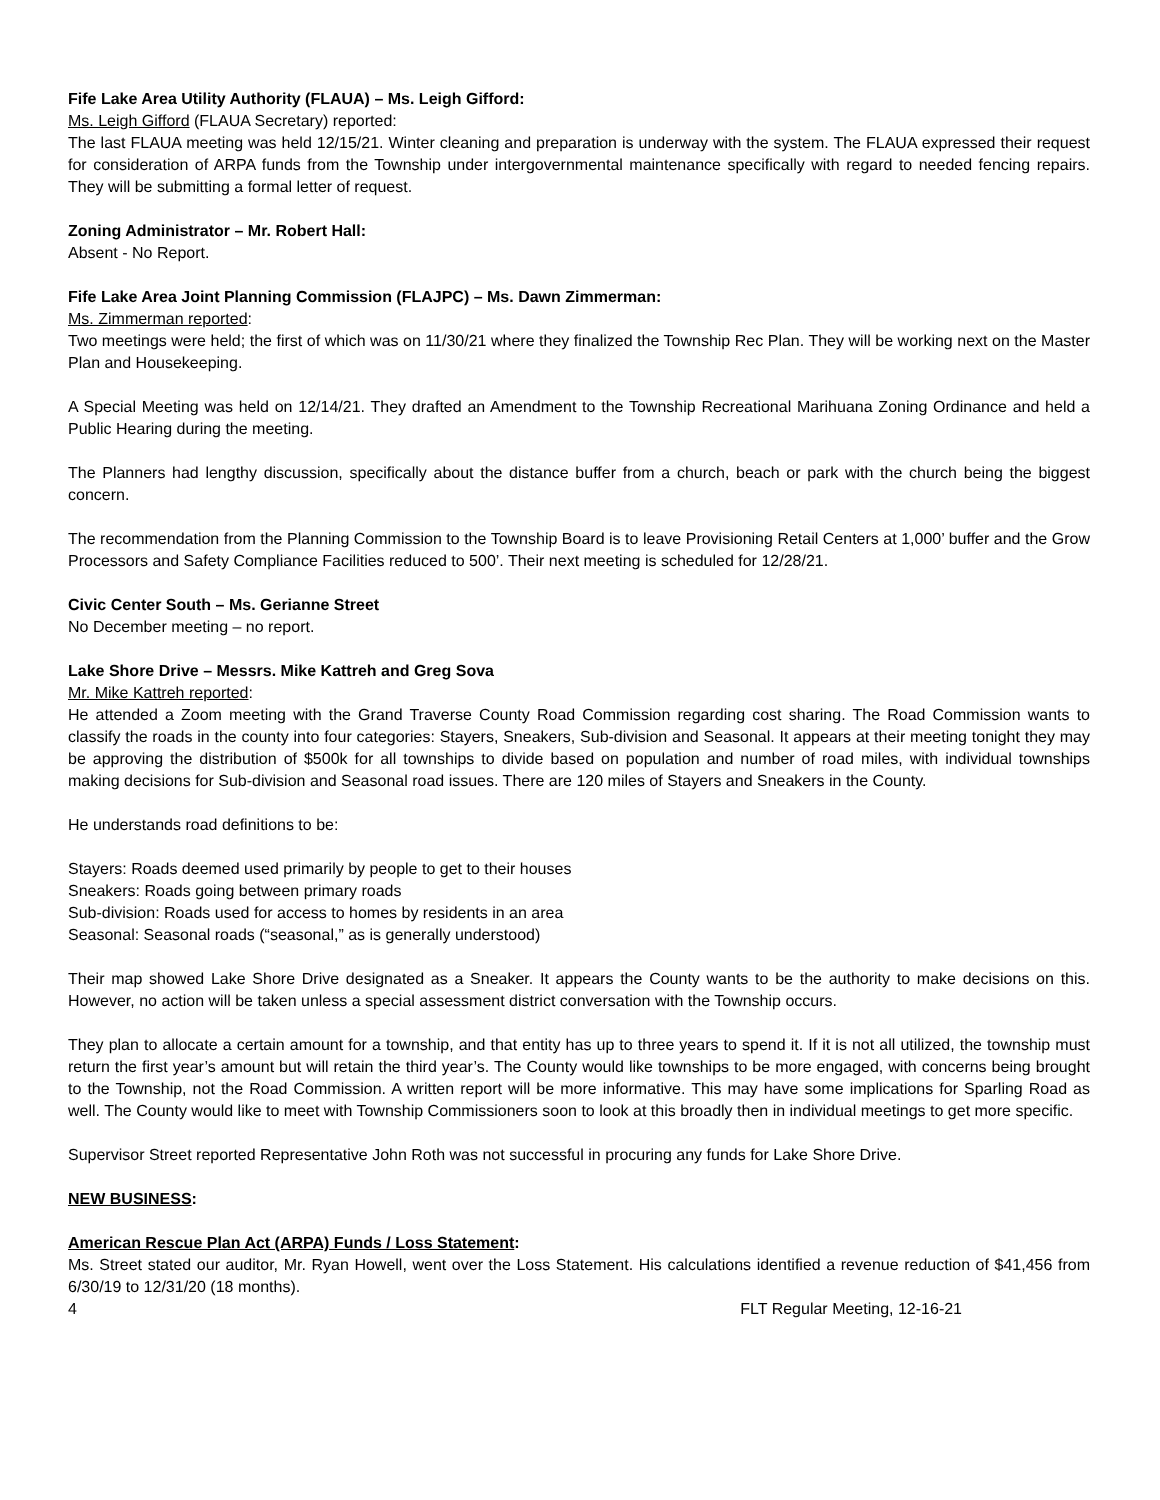Fife Lake Area Utility Authority (FLAUA) – Ms. Leigh Gifford:
Ms. Leigh Gifford (FLAUA Secretary) reported:
The last FLAUA meeting was held 12/15/21. Winter cleaning and preparation is underway with the system. The FLAUA expressed their request for consideration of ARPA funds from the Township under intergovernmental maintenance specifically with regard to needed fencing repairs. They will be submitting a formal letter of request.
Zoning Administrator – Mr. Robert Hall:
Absent - No Report.
Fife Lake Area Joint Planning Commission (FLAJPC) – Ms. Dawn Zimmerman:
Ms. Zimmerman reported:
Two meetings were held; the first of which was on 11/30/21 where they finalized the Township Rec Plan. They will be working next on the Master Plan and Housekeeping.
A Special Meeting was held on 12/14/21. They drafted an Amendment to the Township Recreational Marihuana Zoning Ordinance and held a Public Hearing during the meeting.
The Planners had lengthy discussion, specifically about the distance buffer from a church, beach or park with the church being the biggest concern.
The recommendation from the Planning Commission to the Township Board is to leave Provisioning Retail Centers at 1,000’ buffer and the Grow Processors and Safety Compliance Facilities reduced to 500’. Their next meeting is scheduled for 12/28/21.
Civic Center South – Ms. Gerianne Street
No December meeting – no report.
Lake Shore Drive – Messrs. Mike Kattreh and Greg Sova
Mr. Mike Kattreh reported:
He attended a Zoom meeting with the Grand Traverse County Road Commission regarding cost sharing. The Road Commission wants to classify the roads in the county into four categories: Stayers, Sneakers, Sub-division and Seasonal. It appears at their meeting tonight they may be approving the distribution of $500k for all townships to divide based on population and number of road miles, with individual townships making decisions for Sub-division and Seasonal road issues. There are 120 miles of Stayers and Sneakers in the County.
He understands road definitions to be:
Stayers: Roads deemed used primarily by people to get to their houses
Sneakers: Roads going between primary roads
Sub-division: Roads used for access to homes by residents in an area
Seasonal: Seasonal roads (“seasonal,” as is generally understood)
Their map showed Lake Shore Drive designated as a Sneaker. It appears the County wants to be the authority to make decisions on this. However, no action will be taken unless a special assessment district conversation with the Township occurs.
They plan to allocate a certain amount for a township, and that entity has up to three years to spend it. If it is not all utilized, the township must return the first year’s amount but will retain the third year’s. The County would like townships to be more engaged, with concerns being brought to the Township, not the Road Commission. A written report will be more informative. This may have some implications for Sparling Road as well. The County would like to meet with Township Commissioners soon to look at this broadly then in individual meetings to get more specific.
Supervisor Street reported Representative John Roth was not successful in procuring any funds for Lake Shore Drive.
NEW BUSINESS:
American Rescue Plan Act (ARPA) Funds / Loss Statement:
Ms. Street stated our auditor, Mr. Ryan Howell, went over the Loss Statement. His calculations identified a revenue reduction of $41,456 from 6/30/19 to 12/31/20 (18 months).
4 FLT Regular Meeting, 12-16-21